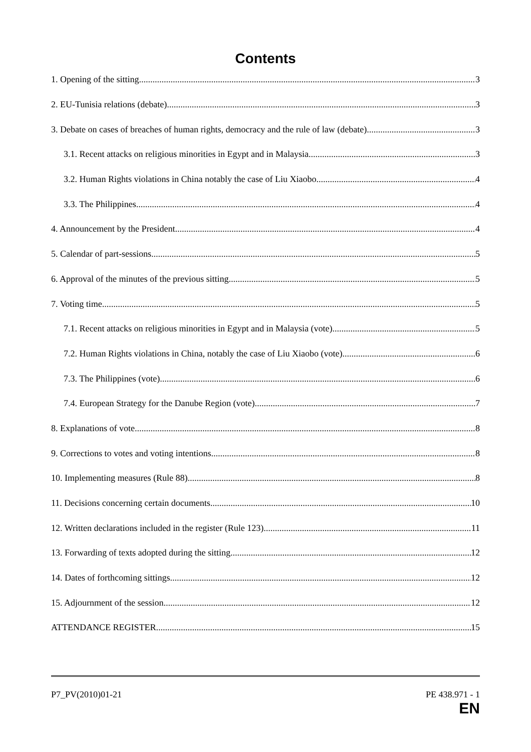Contents
1. Opening of the sitting 3
2. EU-Tunisia relations (debate) 3
3. Debate on cases of breaches of human rights, democracy and the rule of law (debate) 3
3.1. Recent attacks on religious minorities in Egypt and in Malaysia 3
3.2. Human Rights violations in China notably the case of Liu Xiaobo 4
3.3. The Philippines 4
4. Announcement by the President 4
5. Calendar of part-sessions 5
6. Approval of the minutes of the previous sitting 5
7. Voting time 5
7.1. Recent attacks on religious minorities in Egypt and in Malaysia (vote) 5
7.2. Human Rights violations in China, notably the case of Liu Xiaobo (vote) 6
7.3. The Philippines (vote) 6
7.4. European Strategy for the Danube Region (vote) 7
8. Explanations of vote 8
9. Corrections to votes and voting intentions 8
10. Implementing measures (Rule 88) 8
11. Decisions concerning certain documents 10
12. Written declarations included in the register (Rule 123) 11
13. Forwarding of texts adopted during the sitting 12
14. Dates of forthcoming sittings 12
15. Adjournment of the session 12
ATTENDANCE REGISTER 15
P7_PV(2010)01-21 PE 438.971 - 1
EN